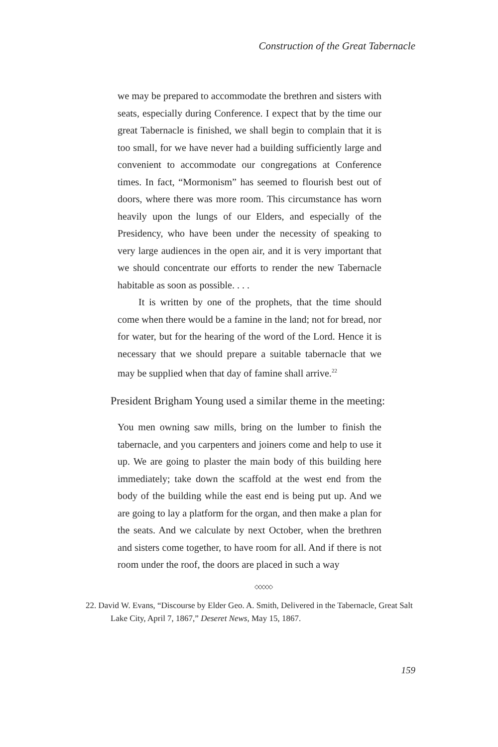Construction of the Great Tabernacle
we may be prepared to accommodate the brethren and sisters with seats, especially during Conference. I expect that by the time our great Tabernacle is finished, we shall begin to complain that it is too small, for we have never had a building sufficiently large and convenient to accommodate our congregations at Conference times. In fact, “Mormonism” has seemed to flourish best out of doors, where there was more room. This circumstance has worn heavily upon the lungs of our Elders, and especially of the Presidency, who have been under the necessity of speaking to very large audiences in the open air, and it is very important that we should concentrate our efforts to render the new Tabernacle habitable as soon as possible. . . .
It is written by one of the prophets, that the time should come when there would be a famine in the land; not for bread, nor for water, but for the hearing of the word of the Lord. Hence it is necessary that we should prepare a suitable tabernacle that we may be supplied when that day of famine shall arrive.<sup>22</sup>
President Brigham Young used a similar theme in the meeting:
You men owning saw mills, bring on the lumber to finish the tabernacle, and you carpenters and joiners come and help to use it up. We are going to plaster the main body of this building here immediately; take down the scaffold at the west end from the body of the building while the east end is being put up. And we are going to lay a platform for the organ, and then make a plan for the seats. And we calculate by next October, when the brethren and sisters come together, to have room for all. And if there is not room under the roof, the doors are placed in such a way
◇◇◇◇◇
22. David W. Evans, “Discourse by Elder Geo. A. Smith, Delivered in the Tabernacle, Great Salt Lake City, April 7, 1867,” Deseret News, May 15, 1867.
159